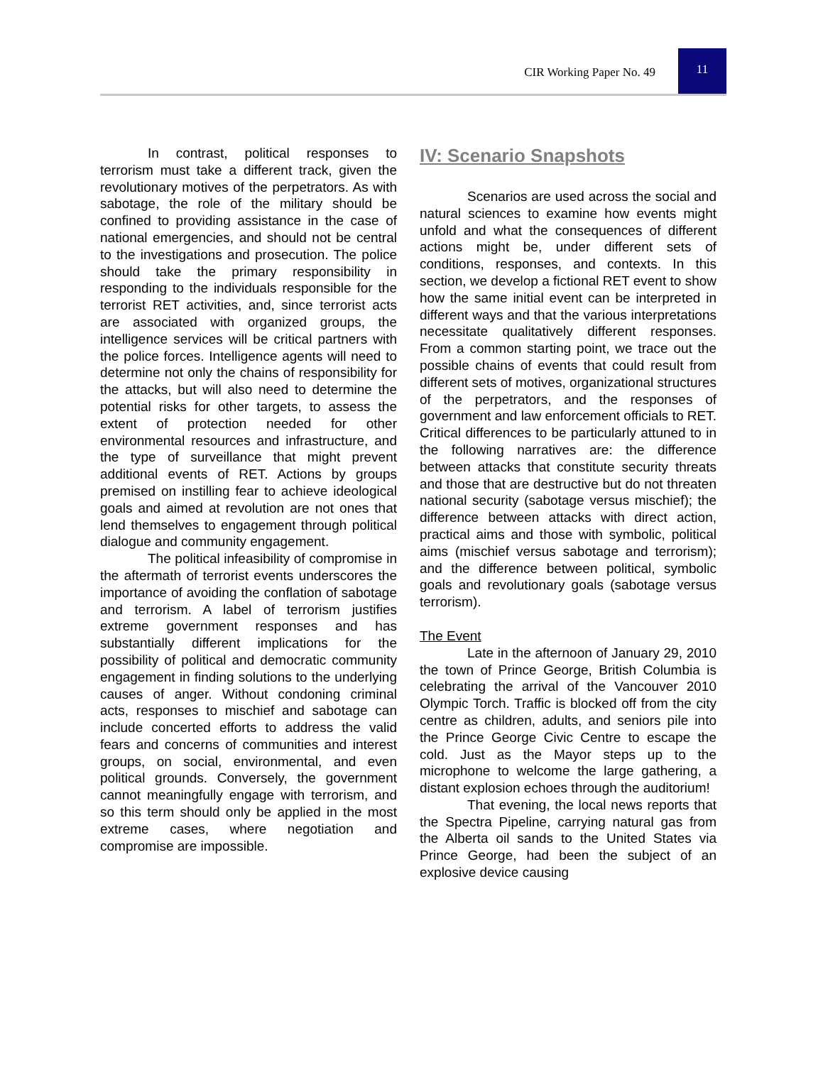CIR Working Paper No. 49
11
In contrast, political responses to terrorism must take a different track, given the revolutionary motives of the perpetrators. As with sabotage, the role of the military should be confined to providing assistance in the case of national emergencies, and should not be central to the investigations and prosecution. The police should take the primary responsibility in responding to the individuals responsible for the terrorist RET activities, and, since terrorist acts are associated with organized groups, the intelligence services will be critical partners with the police forces. Intelligence agents will need to determine not only the chains of responsibility for the attacks, but will also need to determine the potential risks for other targets, to assess the extent of protection needed for other environmental resources and infrastructure, and the type of surveillance that might prevent additional events of RET. Actions by groups premised on instilling fear to achieve ideological goals and aimed at revolution are not ones that lend themselves to engagement through political dialogue and community engagement.
The political infeasibility of compromise in the aftermath of terrorist events underscores the importance of avoiding the conflation of sabotage and terrorism. A label of terrorism justifies extreme government responses and has substantially different implications for the possibility of political and democratic community engagement in finding solutions to the underlying causes of anger. Without condoning criminal acts, responses to mischief and sabotage can include concerted efforts to address the valid fears and concerns of communities and interest groups, on social, environmental, and even political grounds. Conversely, the government cannot meaningfully engage with terrorism, and so this term should only be applied in the most extreme cases, where negotiation and compromise are impossible.
IV: Scenario Snapshots
Scenarios are used across the social and natural sciences to examine how events might unfold and what the consequences of different actions might be, under different sets of conditions, responses, and contexts. In this section, we develop a fictional RET event to show how the same initial event can be interpreted in different ways and that the various interpretations necessitate qualitatively different responses. From a common starting point, we trace out the possible chains of events that could result from different sets of motives, organizational structures of the perpetrators, and the responses of government and law enforcement officials to RET. Critical differences to be particularly attuned to in the following narratives are: the difference between attacks that constitute security threats and those that are destructive but do not threaten national security (sabotage versus mischief); the difference between attacks with direct action, practical aims and those with symbolic, political aims (mischief versus sabotage and terrorism); and the difference between political, symbolic goals and revolutionary goals (sabotage versus terrorism).
The Event
Late in the afternoon of January 29, 2010 the town of Prince George, British Columbia is celebrating the arrival of the Vancouver 2010 Olympic Torch. Traffic is blocked off from the city centre as children, adults, and seniors pile into the Prince George Civic Centre to escape the cold. Just as the Mayor steps up to the microphone to welcome the large gathering, a distant explosion echoes through the auditorium!
That evening, the local news reports that the Spectra Pipeline, carrying natural gas from the Alberta oil sands to the United States via Prince George, had been the subject of an explosive device causing